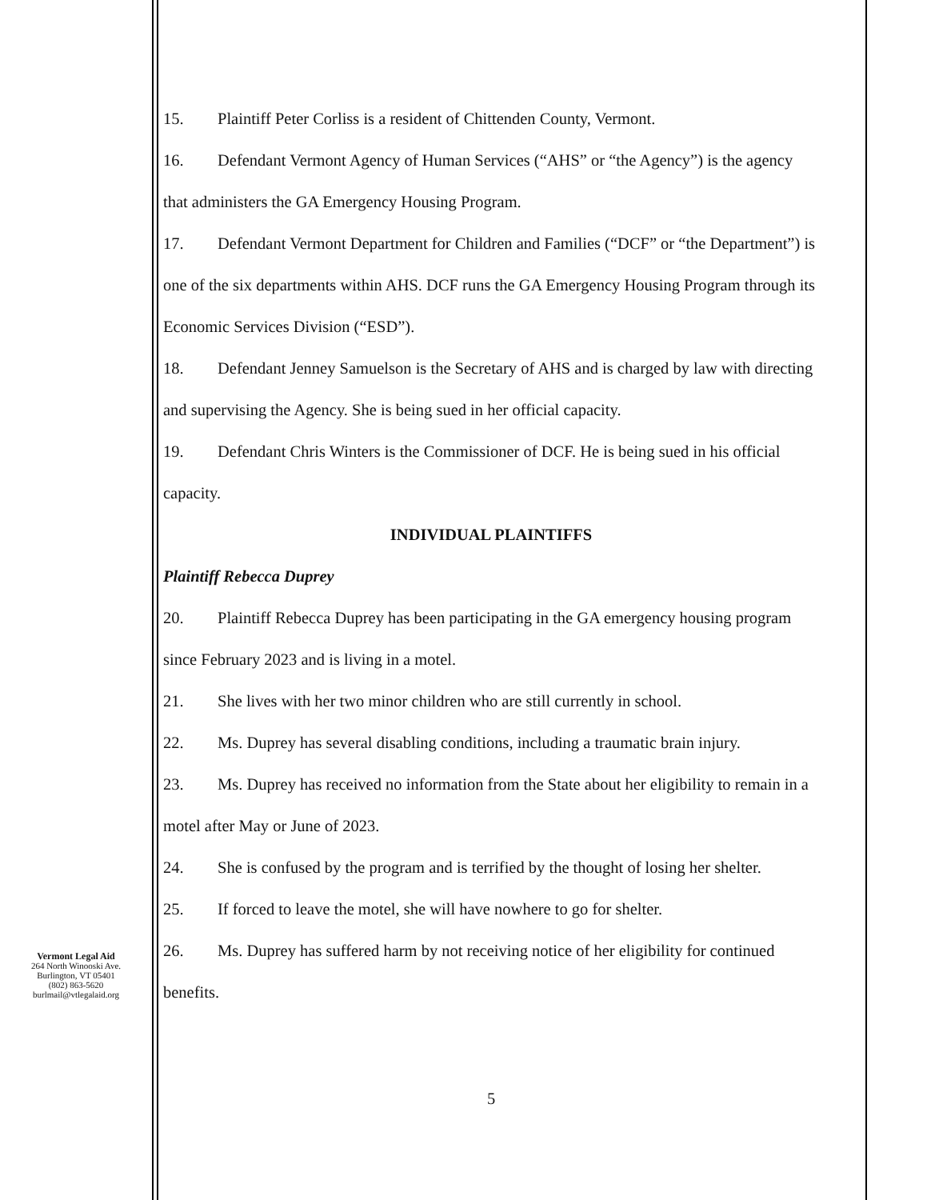15. Plaintiff Peter Corliss is a resident of Chittenden County, Vermont.
16. Defendant Vermont Agency of Human Services (“AHS” or “the Agency”) is the agency that administers the GA Emergency Housing Program.
17. Defendant Vermont Department for Children and Families (“DCF” or “the Department”) is one of the six departments within AHS. DCF runs the GA Emergency Housing Program through its Economic Services Division (“ESD”).
18. Defendant Jenney Samuelson is the Secretary of AHS and is charged by law with directing and supervising the Agency. She is being sued in her official capacity.
19. Defendant Chris Winters is the Commissioner of DCF. He is being sued in his official capacity.
INDIVIDUAL PLAINTIFFS
Plaintiff Rebecca Duprey
20. Plaintiff Rebecca Duprey has been participating in the GA emergency housing program since February 2023 and is living in a motel.
21. She lives with her two minor children who are still currently in school.
22. Ms. Duprey has several disabling conditions, including a traumatic brain injury.
23. Ms. Duprey has received no information from the State about her eligibility to remain in a motel after May or June of 2023.
24. She is confused by the program and is terrified by the thought of losing her shelter.
25. If forced to leave the motel, she will have nowhere to go for shelter.
26. Ms. Duprey has suffered harm by not receiving notice of her eligibility for continued benefits.
Vermont Legal Aid
264 North Winooski Ave.
Burlington, VT 05401
(802) 863-5620
burlmail@vtlegalaid.org
5